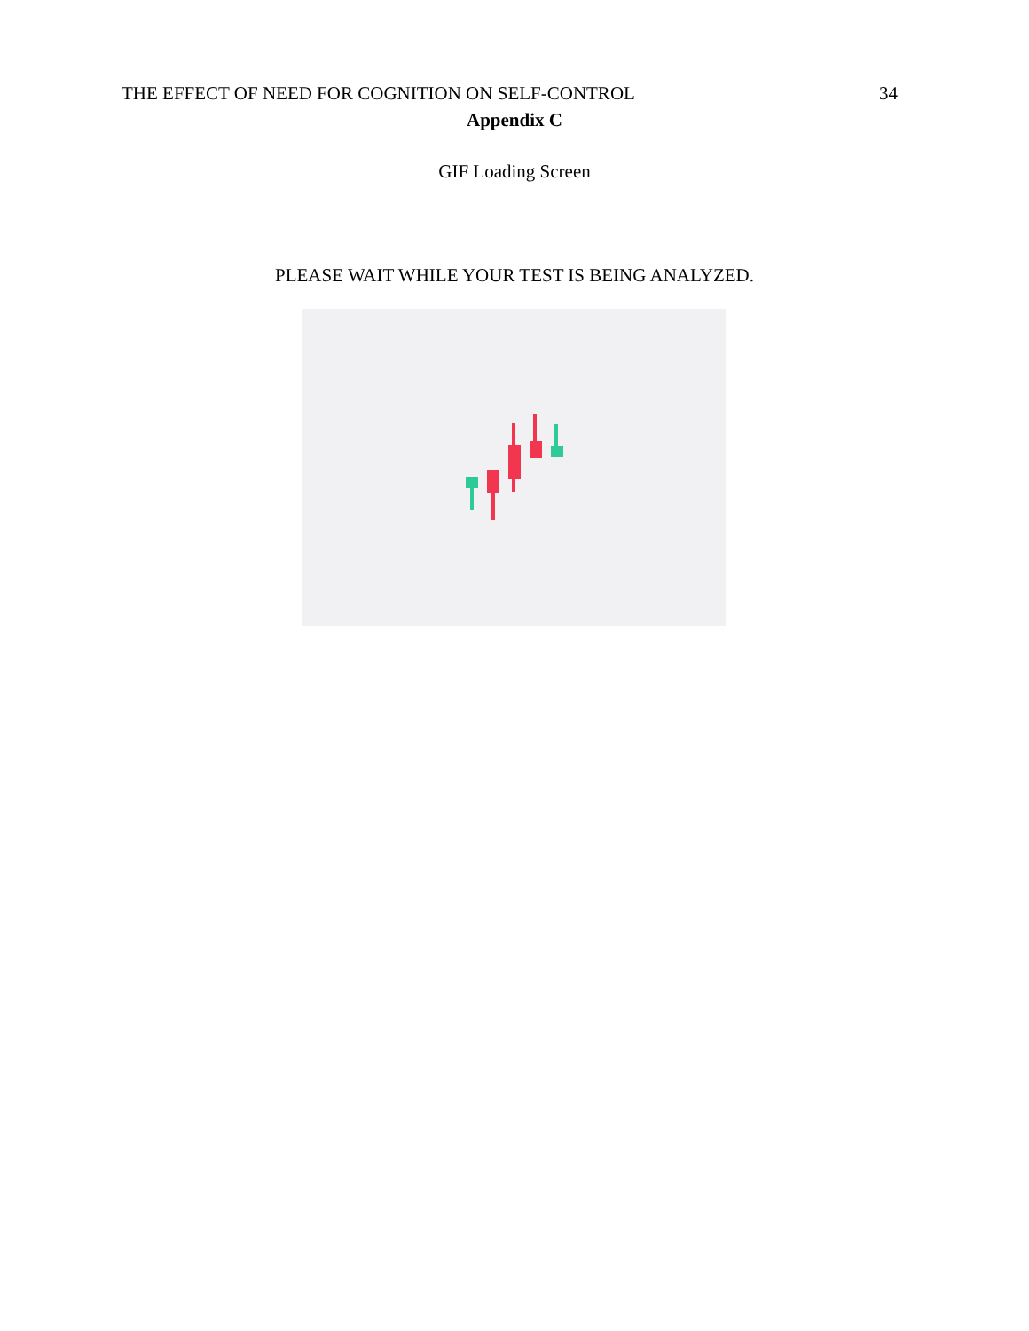THE EFFECT OF NEED FOR COGNITION ON SELF-CONTROL 34
Appendix C
GIF Loading Screen
PLEASE WAIT WHILE YOUR TEST IS BEING ANALYZED.